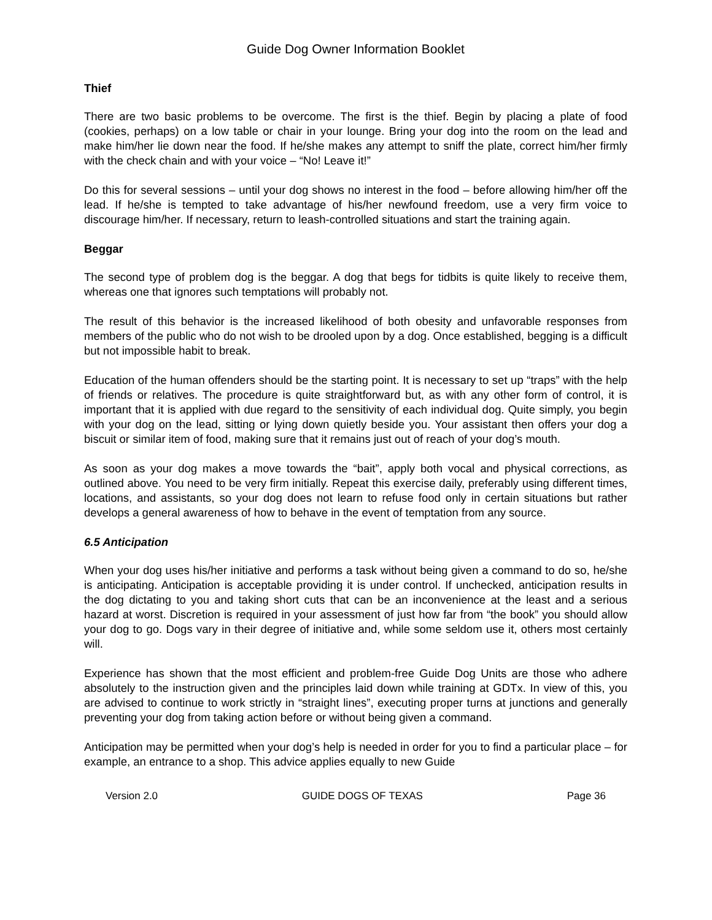Guide Dog Owner Information Booklet
Thief
There are two basic problems to be overcome. The first is the thief. Begin by placing a plate of food (cookies, perhaps) on a low table or chair in your lounge. Bring your dog into the room on the lead and make him/her lie down near the food. If he/she makes any attempt to sniff the plate, correct him/her firmly with the check chain and with your voice – “No! Leave it!”
Do this for several sessions – until your dog shows no interest in the food – before allowing him/her off the lead. If he/she is tempted to take advantage of his/her newfound freedom, use a very firm voice to discourage him/her. If necessary, return to leash-controlled situations and start the training again.
Beggar
The second type of problem dog is the beggar. A dog that begs for tidbits is quite likely to receive them, whereas one that ignores such temptations will probably not.
The result of this behavior is the increased likelihood of both obesity and unfavorable responses from members of the public who do not wish to be drooled upon by a dog. Once established, begging is a difficult but not impossible habit to break.
Education of the human offenders should be the starting point. It is necessary to set up “traps” with the help of friends or relatives. The procedure is quite straightforward but, as with any other form of control, it is important that it is applied with due regard to the sensitivity of each individual dog. Quite simply, you begin with your dog on the lead, sitting or lying down quietly beside you. Your assistant then offers your dog a biscuit or similar item of food, making sure that it remains just out of reach of your dog’s mouth.
As soon as your dog makes a move towards the “bait”, apply both vocal and physical corrections, as outlined above. You need to be very firm initially. Repeat this exercise daily, preferably using different times, locations, and assistants, so your dog does not learn to refuse food only in certain situations but rather develops a general awareness of how to behave in the event of temptation from any source.
6.5 Anticipation
When your dog uses his/her initiative and performs a task without being given a command to do so, he/she is anticipating. Anticipation is acceptable providing it is under control. If unchecked, anticipation results in the dog dictating to you and taking short cuts that can be an inconvenience at the least and a serious hazard at worst. Discretion is required in your assessment of just how far from “the book” you should allow your dog to go. Dogs vary in their degree of initiative and, while some seldom use it, others most certainly will.
Experience has shown that the most efficient and problem-free Guide Dog Units are those who adhere absolutely to the instruction given and the principles laid down while training at GDTx. In view of this, you are advised to continue to work strictly in “straight lines”, executing proper turns at junctions and generally preventing your dog from taking action before or without being given a command.
Anticipation may be permitted when your dog’s help is needed in order for you to find a particular place – for example, an entrance to a shop. This advice applies equally to new Guide
Version 2.0 GUIDE DOGS OF TEXAS Page 36